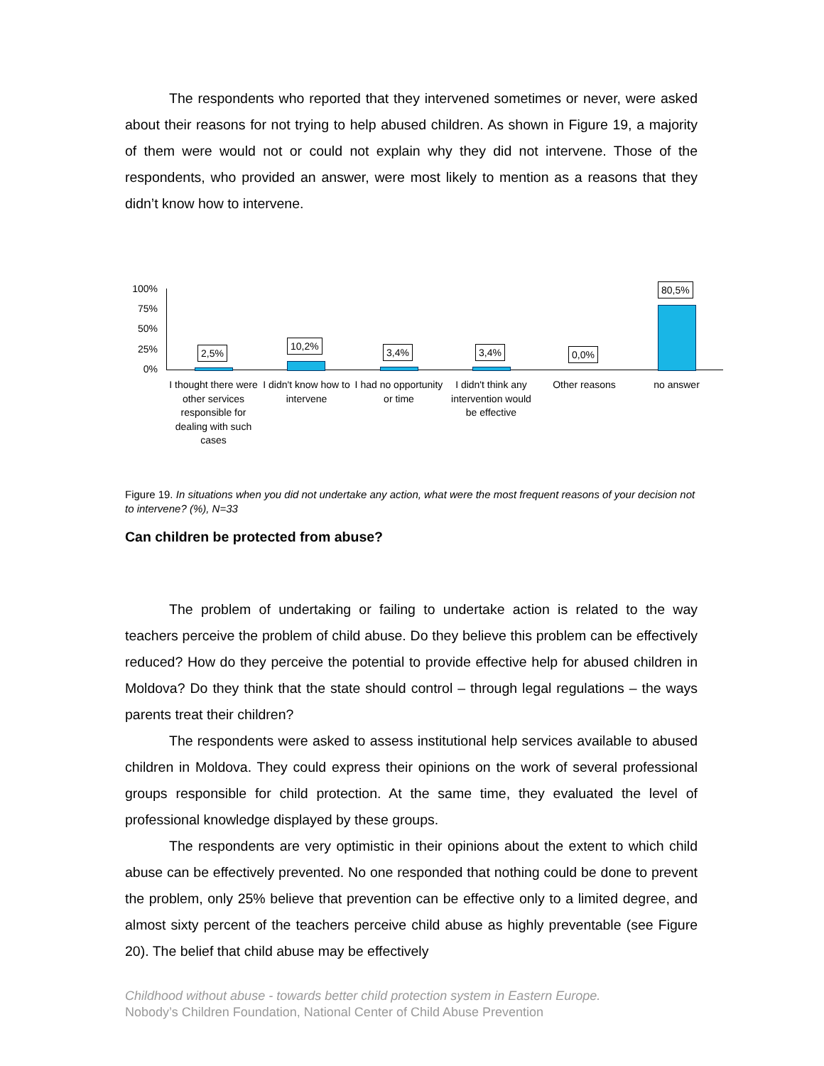The respondents who reported that they intervened sometimes or never, were asked about their reasons for not trying to help abused children. As shown in Figure 19, a majority of them were would not or could not explain why they did not intervene. Those of the respondents, who provided an answer, were most likely to mention as a reasons that they didn’t know how to intervene.
100%
75%
50%
25%
0%
2,5%
10,2%
3,4% 3,4% 0,0%
80,5%
I thought there were other services responsible for dealing with such cases
I didn't know how to intervene
I had no opportunity or time
I didn't think any intervention would be effective
Other reasons no answer
Figure 19. In situations when you did not undertake any action, what were the most frequent reasons of your decision not to intervene? (%), N=33
Can children be protected from abuse?
The problem of undertaking or failing to undertake action is related to the way teachers perceive the problem of child abuse. Do they believe this problem can be effectively reduced? How do they perceive the potential to provide effective help for abused children in Moldova? Do they think that the state should control – through legal regulations – the ways parents treat their children?
The respondents were asked to assess institutional help services available to abused children in Moldova. They could express their opinions on the work of several professional groups responsible for child protection. At the same time, they evaluated the level of professional knowledge displayed by these groups.
The respondents are very optimistic in their opinions about the extent to which child abuse can be effectively prevented. No one responded that nothing could be done to prevent the problem, only 25% believe that prevention can be effective only to a limited degree, and almost sixty percent of the teachers perceive child abuse as highly preventable (see Figure 20). The belief that child abuse may be effectively
Childhood without abuse - towards better child protection system in Eastern Europe.
Nobody’s Children Foundation, National Center of Child Abuse Prevention